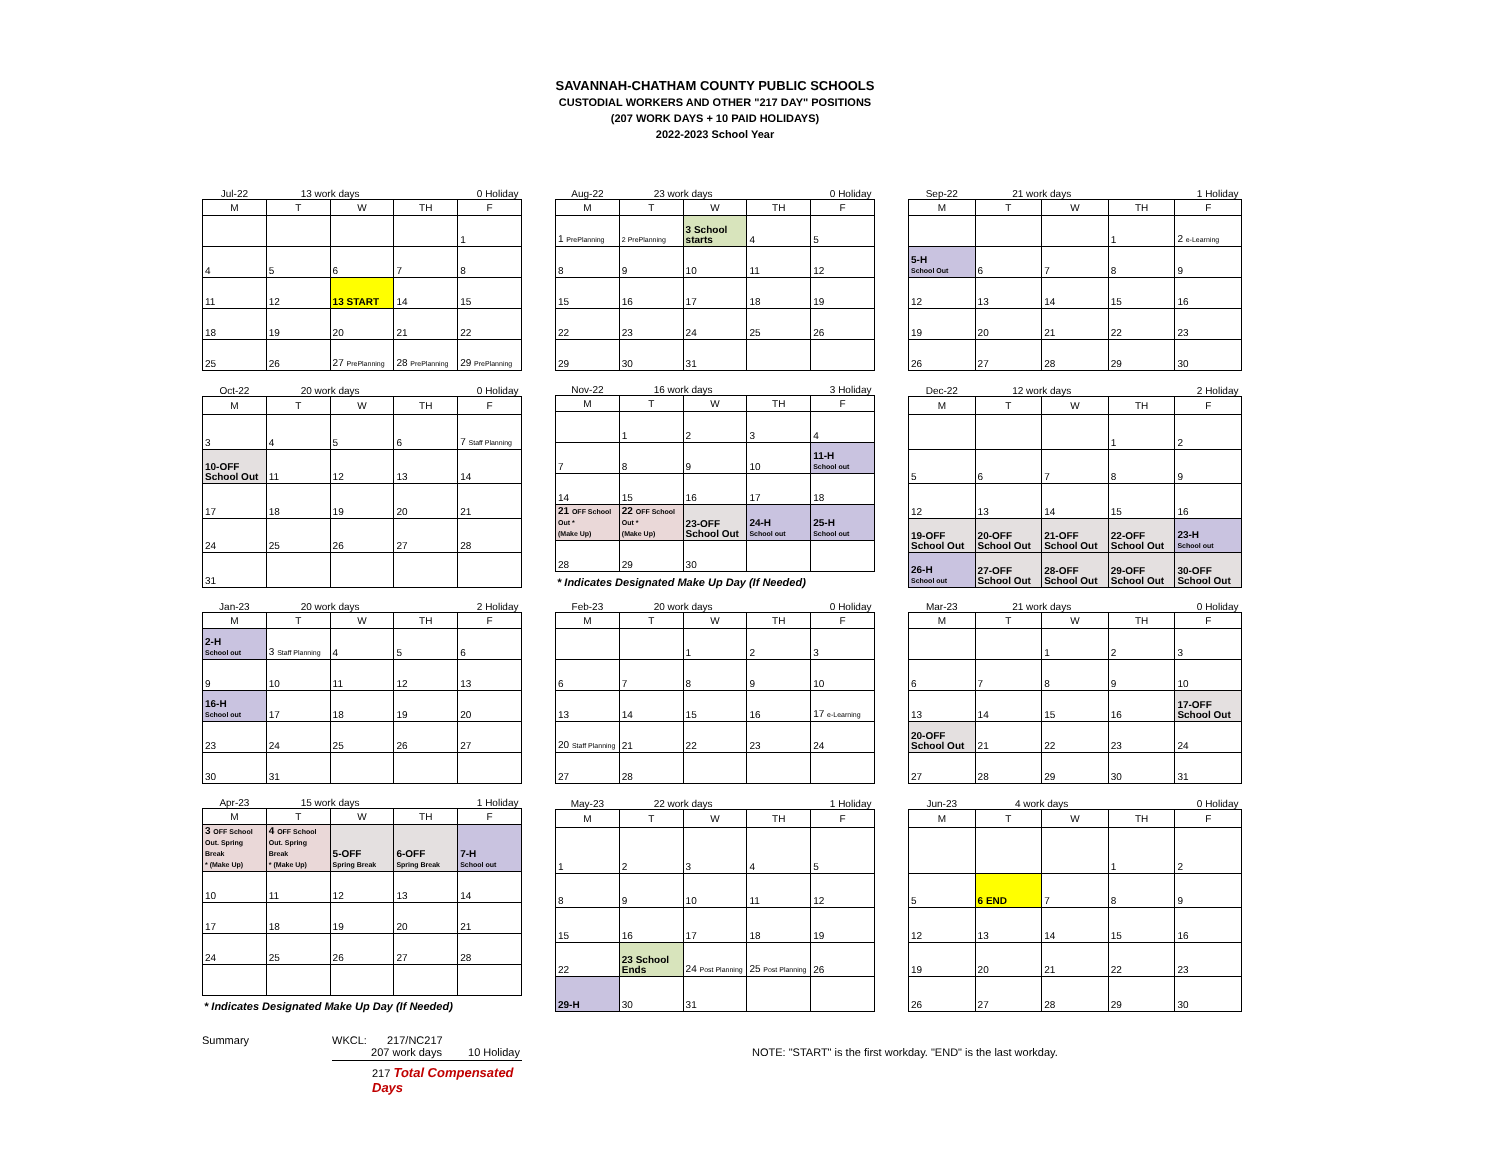SAVANNAH-CHATHAM COUNTY PUBLIC SCHOOLS
CUSTODIAL WORKERS AND OTHER "217 DAY" POSITIONS
(207 WORK DAYS + 10 PAID HOLIDAYS)
2022-2023 School Year
| Jul-22 | 13 work days | | 0 Holiday | |
| M | T | W | TH | F |
| | | | | 1 |
| 4 | 5 | 6 | 7 | 8 |
| 11 | 12 | 13 START | 14 | 15 |
| 18 | 19 | 20 | 21 | 22 |
| 25 | 26 | 27 PrePlanning | 28 PrePlanning | 29 PrePlanning |
| Aug-22 | 23 work days | | 0 Holiday | |
| M | T | W | TH | F |
| 1 PrePlanning | 2 PrePlanning | 3 School starts | 4 | 5 |
| 8 | 9 | 10 | 11 | 12 |
| 15 | 16 | 17 | 18 | 19 |
| 22 | 23 | 24 | 25 | 26 |
| 29 | 30 | 31 | | |
| Sep-22 | 21 work days | | 1 Holiday | |
| M | T | W | TH | F |
| | | | 1 | 2 e-Learning |
| 5-H School Out | 6 | 7 | 8 | 9 |
| 12 | 13 | 14 | 15 | 16 |
| 19 | 20 | 21 | 22 | 23 |
| 26 | 27 | 28 | 29 | 30 |
| Oct-22 | 20 work days | | 0 Holiday | |
| M | T | W | TH | F |
| 3 | 4 | 5 | 6 | 7 Staff Planning |
| 10-OFF School Out | 11 | 12 | 13 | 14 |
| 17 | 18 | 19 | 20 | 21 |
| 24 | 25 | 26 | 27 | 28 |
| 31 | | | | |
| Nov-22 | 16 work days | | 3 Holiday | |
| M | T | W | TH | F |
| | 1 | 2 | 3 | 4 |
| 7 | 8 | 9 | 10 | 11-H School out |
| 14 | 15 | 16 | 17 | 18 |
| 21 OFF School Out * (Make Up) | 22 OFF School Out * (Make Up) | 23-OFF School Out | 24-H School out | 25-H School out |
| 28 | 29 | 30 | | |
* Indicates Designated Make Up Day (If Needed)
| Dec-22 | 12 work days | | 2 Holiday | |
| M | T | W | TH | F |
| | | | 1 | 2 |
| 5 | 6 | 7 | 8 | 9 |
| 12 | 13 | 14 | 15 | 16 |
| 19-OFF School Out | 20-OFF School Out | 21-OFF School Out | 22-OFF School Out | 23-H School out |
| 26-H School out | 27-OFF School Out | 28-OFF School Out | 29-OFF School Out | 30-OFF School Out |
| Jan-23 | 20 work days | | 2 Holiday | |
| M | T | W | TH | F |
| 2-H School out | 3 Staff Planning | 4 | 5 | 6 |
| 9 | 10 | 11 | 12 | 13 |
| 16-H School out | 17 | 18 | 19 | 20 |
| 23 | 24 | 25 | 26 | 27 |
| 30 | 31 | | | |
| Feb-23 | 20 work days | | 0 Holiday | |
| M | T | W | TH | F |
| | | 1 | 2 | 3 |
| 6 | 7 | 8 | 9 | 10 |
| 13 | 14 | 15 | 16 | 17 e-Learning |
| 20 Staff Planning | 21 | 22 | 23 | 24 |
| 27 | 28 | | | |
| Mar-23 | 21 work days | | 0 Holiday | |
| M | T | W | TH | F |
| | | 1 | 2 | 3 |
| 6 | 7 | 8 | 9 | 10 |
| 13 | 14 | 15 | 16 | 17-OFF School Out |
| 20-OFF School Out | 21 | 22 | 23 | 24 |
| 27 | 28 | 29 | 30 | 31 |
| Apr-23 | 15 work days | | 1 Holiday | |
| M | T | W | TH | F |
| 3 OFF School Out. Spring Break * (Make Up) | 4 OFF School Out. Spring Break * (Make Up) | 5-OFF Spring Break | 6-OFF Spring Break | 7-H School out |
| 10 | 11 | 12 | 13 | 14 |
| 17 | 18 | 19 | 20 | 21 |
| 24 | 25 | 26 | 27 | 28 |
* Indicates Designated Make Up Day (If Needed)
| May-23 | 22 work days | | 1 Holiday | |
| M | T | W | TH | F |
| 1 | 2 | 3 | 4 | 5 |
| 8 | 9 | 10 | 11 | 12 |
| 15 | 16 | 17 | 18 | 19 |
| 22 | 23 School Ends | 24 Post Planning | 25 Post Planning | 26 |
| 29-H | 30 | 31 | | |
| Jun-23 | 4 work days | | 0 Holiday | |
| M | T | W | TH | F |
| | | | 1 | 2 |
| 5 | 6 END | 7 | 8 | 9 |
| 12 | 13 | 14 | 15 | 16 |
| 19 | 20 | 21 | 22 | 23 |
| 26 | 27 | 28 | 29 | 30 |
Summary WKCL: 217/NC217
207 work days 10 Holiday
217 Total Compensated Days
NOTE: "START" is the first workday. "END" is the last workday.